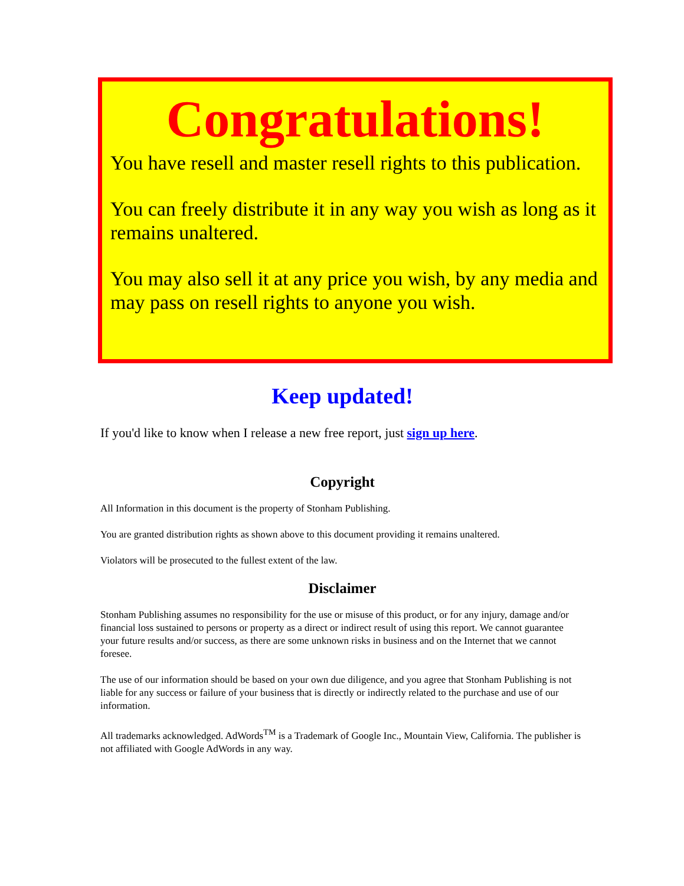Congratulations!
You have resell and master resell rights to this publication.
You can freely distribute it in any way you wish as long as it remains unaltered.
You may also sell it at any price you wish, by any media and may pass on resell rights to anyone you wish.
Keep updated!
If you'd like to know when I release a new free report, just sign up here.
Copyright
All Information in this document is the property of Stonham Publishing.
You are granted distribution rights as shown above to this document providing it remains unaltered.
Violators will be prosecuted to the fullest extent of the law.
Disclaimer
Stonham Publishing assumes no responsibility for the use or misuse of this product, or for any injury, damage and/or financial loss sustained to persons or property as a direct or indirect result of using this report. We cannot guarantee your future results and/or success, as there are some unknown risks in business and on the Internet that we cannot foresee.
The use of our information should be based on your own due diligence, and you agree that Stonham Publishing is not liable for any success or failure of your business that is directly or indirectly related to the purchase and use of our information.
All trademarks acknowledged. AdWords<sup>TM</sup> is a Trademark of Google Inc., Mountain View, California. The publisher is not affiliated with Google AdWords in any way.